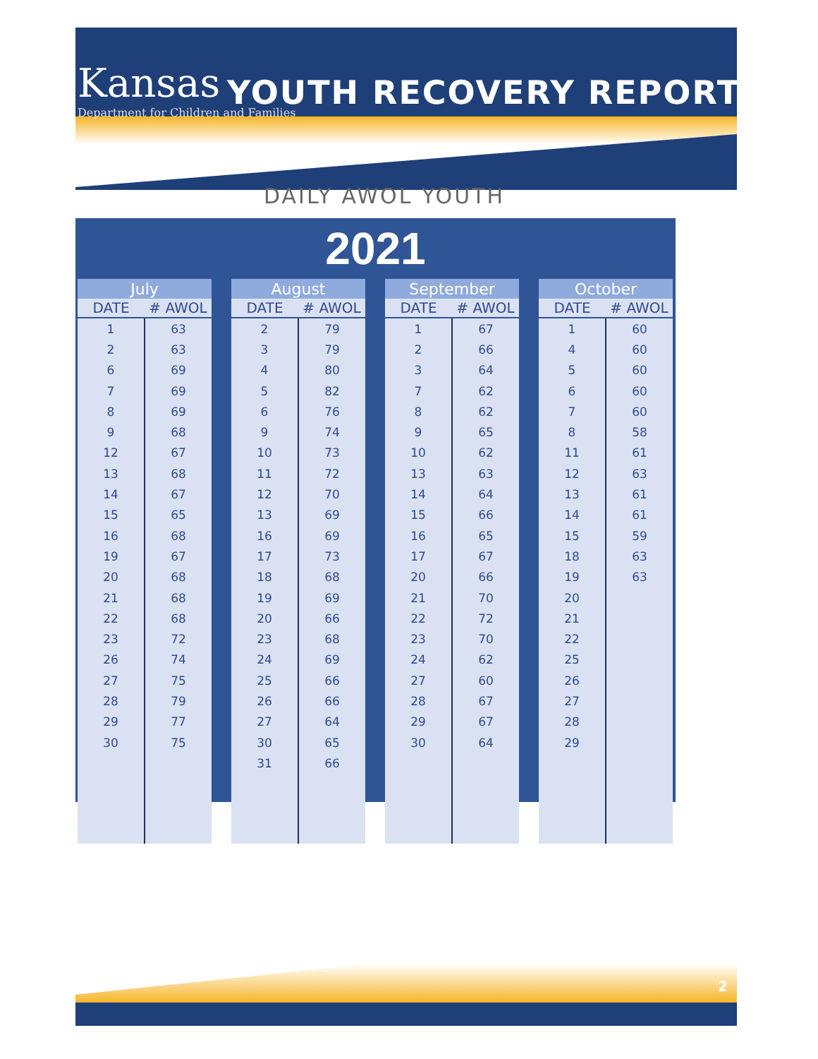Kansas
Department for Children and Families
YOUTH RECOVERY REPORT
DAILY AWOL YOUTH
2021
| July | |
| --- | --- |
| DATE | # AWOL |
| 1 | 63 |
| 2 | 63 |
| 6 | 69 |
| 7 | 69 |
| 8 | 69 |
| 9 | 68 |
| 12 | 67 |
| 13 | 68 |
| 14 | 67 |
| 15 | 65 |
| 16 | 68 |
| 19 | 67 |
| 20 | 68 |
| 21 | 68 |
| 22 | 68 |
| 23 | 72 |
| 26 | 74 |
| 27 | 75 |
| 28 | 79 |
| 29 | 77 |
| 30 | 75 |
| August | |
| --- | --- |
| DATE | # AWOL |
| 2 | 79 |
| 3 | 79 |
| 4 | 80 |
| 5 | 82 |
| 6 | 76 |
| 9 | 74 |
| 10 | 73 |
| 11 | 72 |
| 12 | 70 |
| 13 | 69 |
| 16 | 69 |
| 17 | 73 |
| 18 | 68 |
| 19 | 69 |
| 20 | 66 |
| 23 | 68 |
| 24 | 69 |
| 25 | 66 |
| 26 | 66 |
| 27 | 64 |
| 30 | 65 |
| 31 | 66 |
| September | |
| --- | --- |
| DATE | # AWOL |
| 1 | 67 |
| 2 | 66 |
| 3 | 64 |
| 7 | 62 |
| 8 | 62 |
| 9 | 65 |
| 10 | 62 |
| 13 | 63 |
| 14 | 64 |
| 15 | 66 |
| 16 | 65 |
| 17 | 67 |
| 20 | 66 |
| 21 | 70 |
| 22 | 72 |
| 23 | 70 |
| 24 | 62 |
| 27 | 60 |
| 28 | 67 |
| 29 | 67 |
| 30 | 64 |
| October | |
| --- | --- |
| DATE | # AWOL |
| 1 | 60 |
| 4 | 60 |
| 5 | 60 |
| 6 | 60 |
| 7 | 60 |
| 8 | 58 |
| 11 | 61 |
| 12 | 63 |
| 13 | 61 |
| 14 | 61 |
| 15 | 59 |
| 18 | 63 |
| 19 | 63 |
| 20 | |
| 21 | |
| 22 | |
| 25 | |
| 26 | |
| 27 | |
| 28 | |
| 29 | |
2